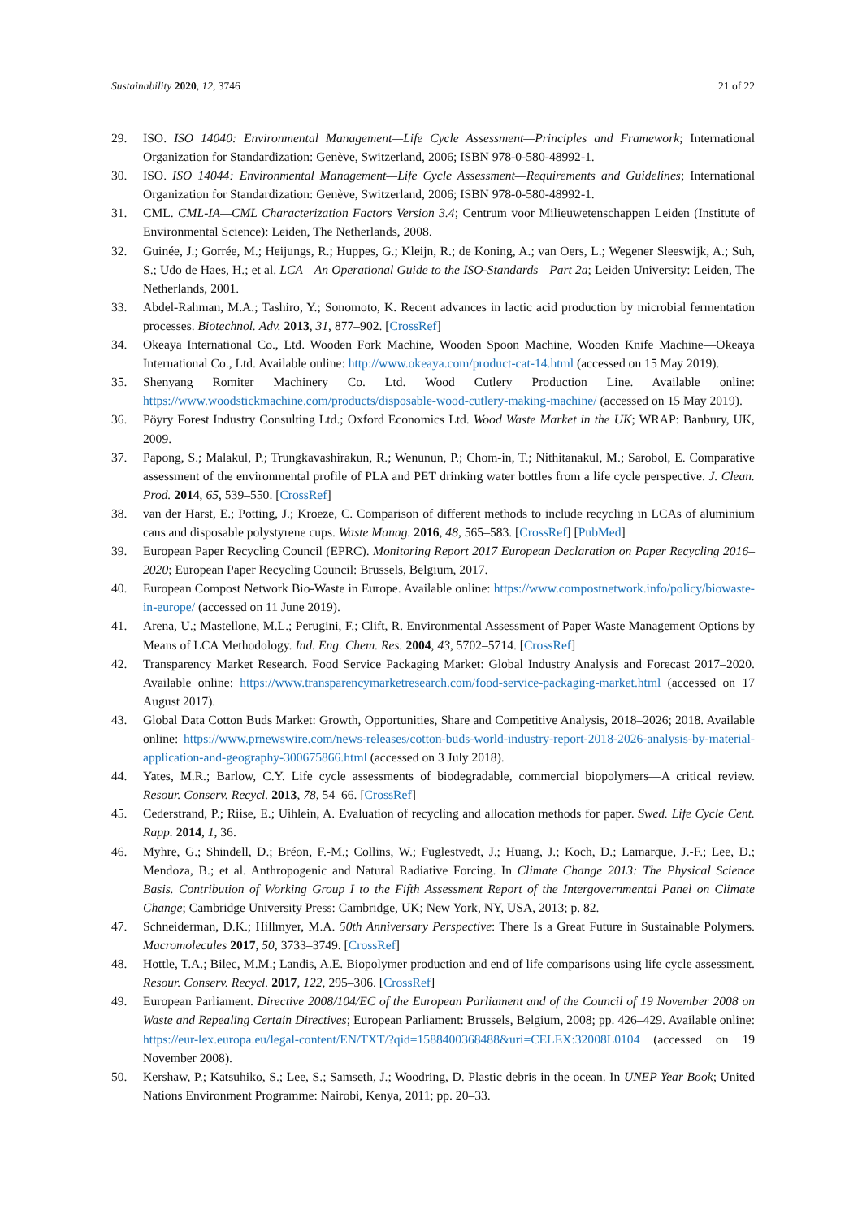Sustainability 2020, 12, 3746 21 of 22
29. ISO. ISO 14040: Environmental Management—Life Cycle Assessment—Principles and Framework; International Organization for Standardization: Genève, Switzerland, 2006; ISBN 978-0-580-48992-1.
30. ISO. ISO 14044: Environmental Management—Life Cycle Assessment—Requirements and Guidelines; International Organization for Standardization: Genève, Switzerland, 2006; ISBN 978-0-580-48992-1.
31. CML. CML-IA—CML Characterization Factors Version 3.4; Centrum voor Milieuwetenschappen Leiden (Institute of Environmental Science): Leiden, The Netherlands, 2008.
32. Guinée, J.; Gorrée, M.; Heijungs, R.; Huppes, G.; Kleijn, R.; de Koning, A.; van Oers, L.; Wegener Sleeswijk, A.; Suh, S.; Udo de Haes, H.; et al. LCA—An Operational Guide to the ISO-Standards—Part 2a; Leiden University: Leiden, The Netherlands, 2001.
33. Abdel-Rahman, M.A.; Tashiro, Y.; Sonomoto, K. Recent advances in lactic acid production by microbial fermentation processes. Biotechnol. Adv. 2013, 31, 877–902. [CrossRef]
34. Okeaya International Co., Ltd. Wooden Fork Machine, Wooden Spoon Machine, Wooden Knife Machine—Okeaya International Co., Ltd. Available online: http://www.okeaya.com/product-cat-14.html (accessed on 15 May 2019).
35. Shenyang Romiter Machinery Co. Ltd. Wood Cutlery Production Line. Available online: https://www.woodstickmachine.com/products/disposable-wood-cutlery-making-machine/ (accessed on 15 May 2019).
36. Pöyry Forest Industry Consulting Ltd.; Oxford Economics Ltd. Wood Waste Market in the UK; WRAP: Banbury, UK, 2009.
37. Papong, S.; Malakul, P.; Trungkavashirakun, R.; Wenunun, P.; Chom-in, T.; Nithitanakul, M.; Sarobol, E. Comparative assessment of the environmental profile of PLA and PET drinking water bottles from a life cycle perspective. J. Clean. Prod. 2014, 65, 539–550. [CrossRef]
38. van der Harst, E.; Potting, J.; Kroeze, C. Comparison of different methods to include recycling in LCAs of aluminium cans and disposable polystyrene cups. Waste Manag. 2016, 48, 565–583. [CrossRef] [PubMed]
39. European Paper Recycling Council (EPRC). Monitoring Report 2017 European Declaration on Paper Recycling 2016–2020; European Paper Recycling Council: Brussels, Belgium, 2017.
40. European Compost Network Bio-Waste in Europe. Available online: https://www.compostnetwork.info/policy/biowaste-in-europe/ (accessed on 11 June 2019).
41. Arena, U.; Mastellone, M.L.; Perugini, F.; Clift, R. Environmental Assessment of Paper Waste Management Options by Means of LCA Methodology. Ind. Eng. Chem. Res. 2004, 43, 5702–5714. [CrossRef]
42. Transparency Market Research. Food Service Packaging Market: Global Industry Analysis and Forecast 2017–2020. Available online: https://www.transparencymarketresearch.com/food-service-packaging-market.html (accessed on 17 August 2017).
43. Global Data Cotton Buds Market: Growth, Opportunities, Share and Competitive Analysis, 2018–2026; 2018. Available online: https://www.prnewswire.com/news-releases/cotton-buds-world-industry-report-2018-2026-analysis-by-material-application-and-geography-300675866.html (accessed on 3 July 2018).
44. Yates, M.R.; Barlow, C.Y. Life cycle assessments of biodegradable, commercial biopolymers—A critical review. Resour. Conserv. Recycl. 2013, 78, 54–66. [CrossRef]
45. Cederstrand, P.; Riise, E.; Uihlein, A. Evaluation of recycling and allocation methods for paper. Swed. Life Cycle Cent. Rapp. 2014, 1, 36.
46. Myhre, G.; Shindell, D.; Bréon, F.-M.; Collins, W.; Fuglestvedt, J.; Huang, J.; Koch, D.; Lamarque, J.-F.; Lee, D.; Mendoza, B.; et al. Anthropogenic and Natural Radiative Forcing. In Climate Change 2013: The Physical Science Basis. Contribution of Working Group I to the Fifth Assessment Report of the Intergovernmental Panel on Climate Change; Cambridge University Press: Cambridge, UK; New York, NY, USA, 2013; p. 82.
47. Schneiderman, D.K.; Hillmyer, M.A. 50th Anniversary Perspective: There Is a Great Future in Sustainable Polymers. Macromolecules 2017, 50, 3733–3749. [CrossRef]
48. Hottle, T.A.; Bilec, M.M.; Landis, A.E. Biopolymer production and end of life comparisons using life cycle assessment. Resour. Conserv. Recycl. 2017, 122, 295–306. [CrossRef]
49. European Parliament. Directive 2008/104/EC of the European Parliament and of the Council of 19 November 2008 on Waste and Repealing Certain Directives; European Parliament: Brussels, Belgium, 2008; pp. 426–429. Available online: https://eur-lex.europa.eu/legal-content/EN/TXT/?qid=1588400368488&uri=CELEX:32008L0104 (accessed on 19 November 2008).
50. Kershaw, P.; Katsuhiko, S.; Lee, S.; Samseth, J.; Woodring, D. Plastic debris in the ocean. In UNEP Year Book; United Nations Environment Programme: Nairobi, Kenya, 2011; pp. 20–33.